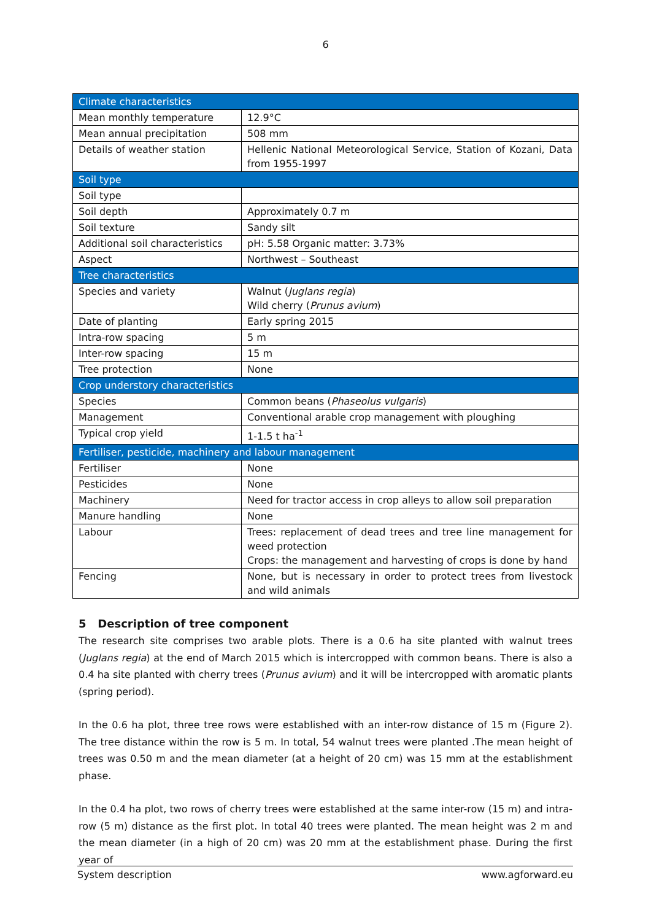6
| Climate characteristics | |
| --- | --- |
| Mean monthly temperature | 12.9°C |
| Mean annual precipitation | 508 mm |
| Details of weather station | Hellenic National Meteorological Service, Station of Kozani, Data from 1955-1997 |
| Soil type | |
| Soil type | |
| Soil depth | Approximately 0.7 m |
| Soil texture | Sandy silt |
| Additional soil characteristics | pH: 5.58 Organic matter: 3.73% |
| Aspect | Northwest – Southeast |
| Tree characteristics | |
| Species and variety | Walnut ( Juglans regia ) Wild cherry ( Prunus avium ) |
| Date of planting | Early spring 2015 |
| Intra-row spacing | 5 m |
| Inter-row spacing | 15 m |
| Tree protection | None |
| Crop understory characteristics | |
| Species | Common beans ( Phaseolus vulgaris ) |
| Management | Conventional arable crop management with ploughing |
| Typical crop yield | 1-1.5 t ha<sup>-1</sup> |
| Fertiliser, pesticide, machinery and labour management | |
| Fertiliser | None |
| Pesticides | None |
| Machinery | Need for tractor access in crop alleys to allow soil preparation |
| Manure handling | None |
| Labour | Trees: replacement of dead trees and tree line management for weed protection Crops: the management and harvesting of crops is done by hand |
| Fencing | None, but is necessary in order to protect trees from livestock and wild animals |
5 Description of tree component
The research site comprises two arable plots. There is a 0.6 ha site planted with walnut trees (Juglans regia) at the end of March 2015 which is intercropped with common beans. There is also a 0.4 ha site planted with cherry trees (Prunus avium) and it will be intercropped with aromatic plants (spring period).
In the 0.6 ha plot, three tree rows were established with an inter-row distance of 15 m (Figure 2). The tree distance within the row is 5 m. In total, 54 walnut trees were planted .The mean height of trees was 0.50 m and the mean diameter (at a height of 20 cm) was 15 mm at the establishment phase.
In the 0.4 ha plot, two rows of cherry trees were established at the same inter-row (15 m) and intra-row (5 m) distance as the first plot. In total 40 trees were planted. The mean height was 2 m and the mean diameter (in a high of 20 cm) was 20 mm at the establishment phase. During the first year of
System description www.agforward.eu